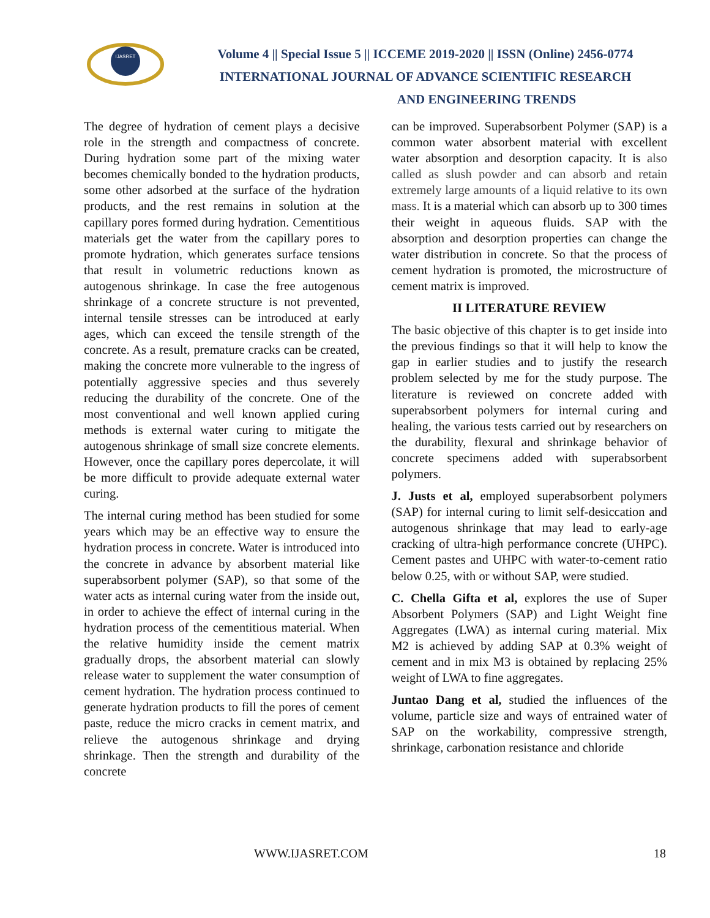IJASRET
Volume 4 || Special Issue 5 || ICCEME 2019-2020 || ISSN (Online) 2456-0774
INTERNATIONAL JOURNAL OF ADVANCE SCIENTIFIC RESEARCH
AND ENGINEERING TRENDS
The degree of hydration of cement plays a decisive role in the strength and compactness of concrete. During hydration some part of the mixing water becomes chemically bonded to the hydration products, some other adsorbed at the surface of the hydration products, and the rest remains in solution at the capillary pores formed during hydration. Cementitious materials get the water from the capillary pores to promote hydration, which generates surface tensions that result in volumetric reductions known as autogenous shrinkage. In case the free autogenous shrinkage of a concrete structure is not prevented, internal tensile stresses can be introduced at early ages, which can exceed the tensile strength of the concrete. As a result, premature cracks can be created, making the concrete more vulnerable to the ingress of potentially aggressive species and thus severely reducing the durability of the concrete. One of the most conventional and well known applied curing methods is external water curing to mitigate the autogenous shrinkage of small size concrete elements. However, once the capillary pores depercolate, it will be more difficult to provide adequate external water curing.
The internal curing method has been studied for some years which may be an effective way to ensure the hydration process in concrete. Water is introduced into the concrete in advance by absorbent material like superabsorbent polymer (SAP), so that some of the water acts as internal curing water from the inside out, in order to achieve the effect of internal curing in the hydration process of the cementitious material. When the relative humidity inside the cement matrix gradually drops, the absorbent material can slowly release water to supplement the water consumption of cement hydration. The hydration process continued to generate hydration products to fill the pores of cement paste, reduce the micro cracks in cement matrix, and relieve the autogenous shrinkage and drying shrinkage. Then the strength and durability of the concrete
can be improved. Superabsorbent Polymer (SAP) is a common water absorbent material with excellent water absorption and desorption capacity. It is also called as slush powder and can absorb and retain extremely large amounts of a liquid relative to its own mass. It is a material which can absorb up to 300 times their weight in aqueous fluids. SAP with the absorption and desorption properties can change the water distribution in concrete. So that the process of cement hydration is promoted, the microstructure of cement matrix is improved.
II LITERATURE REVIEW
The basic objective of this chapter is to get inside into the previous findings so that it will help to know the gap in earlier studies and to justify the research problem selected by me for the study purpose. The literature is reviewed on concrete added with superabsorbent polymers for internal curing and healing, the various tests carried out by researchers on the durability, flexural and shrinkage behavior of concrete specimens added with superabsorbent polymers.
J. Justs et al, employed superabsorbent polymers (SAP) for internal curing to limit self-desiccation and autogenous shrinkage that may lead to early-age cracking of ultra-high performance concrete (UHPC). Cement pastes and UHPC with water-to-cement ratio below 0.25, with or without SAP, were studied.
C. Chella Gifta et al, explores the use of Super Absorbent Polymers (SAP) and Light Weight fine Aggregates (LWA) as internal curing material. Mix M2 is achieved by adding SAP at 0.3% weight of cement and in mix M3 is obtained by replacing 25% weight of LWA to fine aggregates.
Juntao Dang et al, studied the influences of the volume, particle size and ways of entrained water of SAP on the workability, compressive strength, shrinkage, carbonation resistance and chloride
WWW.IJASRET.COM 18